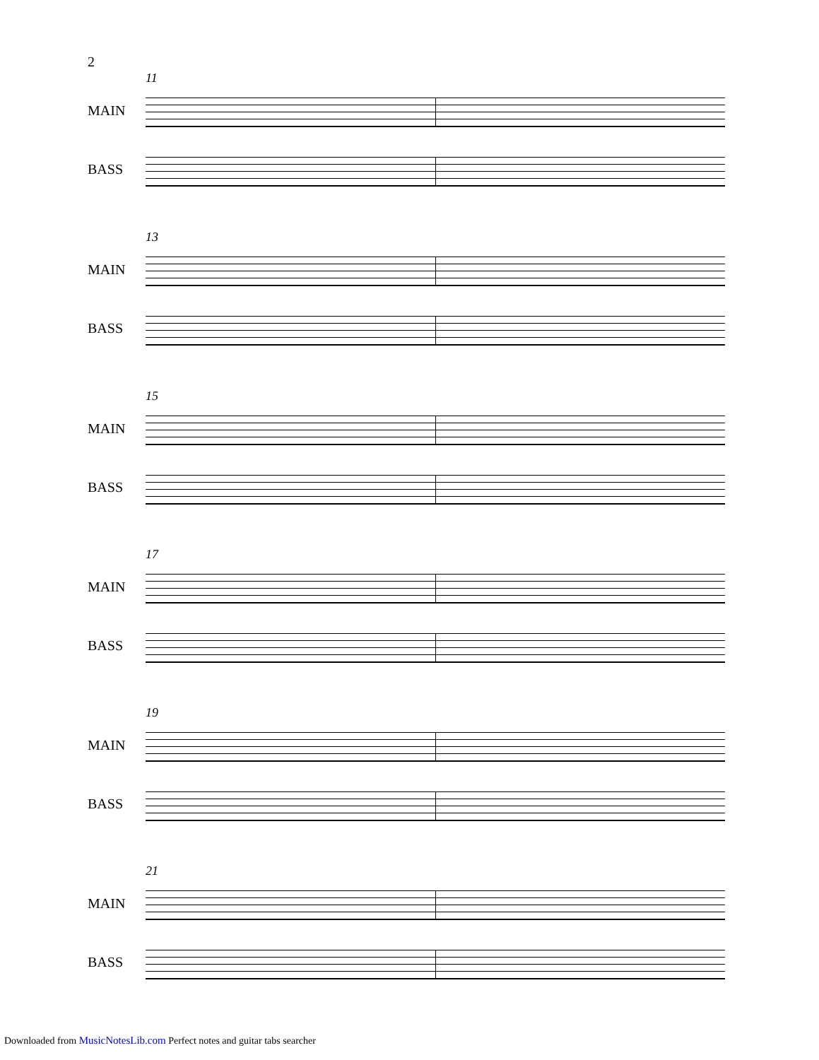2
11
MAIN
BASS
13
MAIN
BASS
15
MAIN
BASS
17
MAIN
BASS
19
MAIN
BASS
21
MAIN
BASS
Downloaded from MusicNotesLib.com Perfect notes and guitar tabs searcher